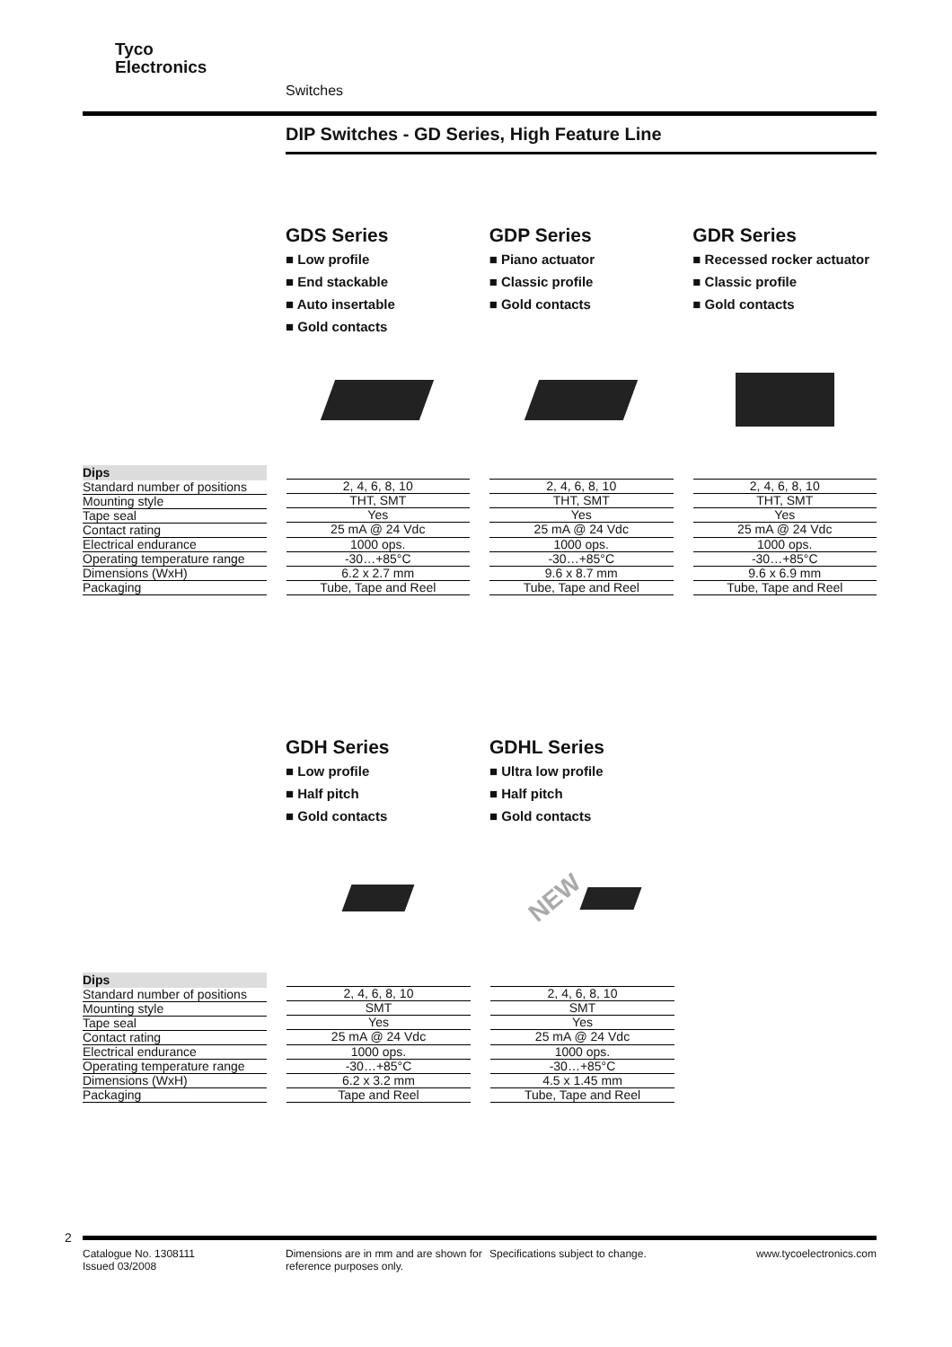Tyco
Electronics
Switches
DIP Switches - GD Series, High Feature Line
GDS Series
■ Low profile
■ End stackable
■ Auto insertable
■ Gold contacts
GDP Series
■ Piano actuator
■ Classic profile
■ Gold contacts
GDR Series
■ Recessed rocker actuator
■ Classic profile
■ Gold contacts
| Dips |
| --- |
| Standard number of positions |
| Mounting style |
| Tape seal |
| Contact rating |
| Electrical endurance |
| Operating temperature range |
| Dimensions (WxH) |
| Packaging |
| 2, 4, 6, 8, 10 |
| THT, SMT |
| Yes |
| 25 mA @ 24 Vdc |
| 1000 ops. |
| -30…+85°C |
| 6.2 x 2.7 mm |
| Tube, Tape and Reel |
| 2, 4, 6, 8, 10 |
| THT, SMT |
| Yes |
| 25 mA @ 24 Vdc |
| 1000 ops. |
| -30…+85°C |
| 9.6 x 8.7 mm |
| Tube, Tape and Reel |
| 2, 4, 6, 8, 10 |
| THT, SMT |
| Yes |
| 25 mA @ 24 Vdc |
| 1000 ops. |
| -30…+85°C |
| 9.6 x 6.9 mm |
| Tube, Tape and Reel |
GDH Series
■ Low profile
■ Half pitch
■ Gold contacts
GDHL Series
■ Ultra low profile
■ Half pitch
■ Gold contacts
NEW
| Dips |
| --- |
| Standard number of positions |
| Mounting style |
| Tape seal |
| Contact rating |
| Electrical endurance |
| Operating temperature range |
| Dimensions (WxH) |
| Packaging |
| 2, 4, 6, 8, 10 |
| SMT |
| Yes |
| 25 mA @ 24 Vdc |
| 1000 ops. |
| -30…+85°C |
| 6.2 x 3.2 mm |
| Tape and Reel |
| 2, 4, 6, 8, 10 |
| SMT |
| Yes |
| 25 mA @ 24 Vdc |
| 1000 ops. |
| -30…+85°C |
| 4.5 x 1.45 mm |
| Tube, Tape and Reel |
2
Catalogue No. 1308111
Issued 03/2008
Dimensions are in mm and are shown for reference purposes only.
Specifications subject to change. www.tycoelectronics.com